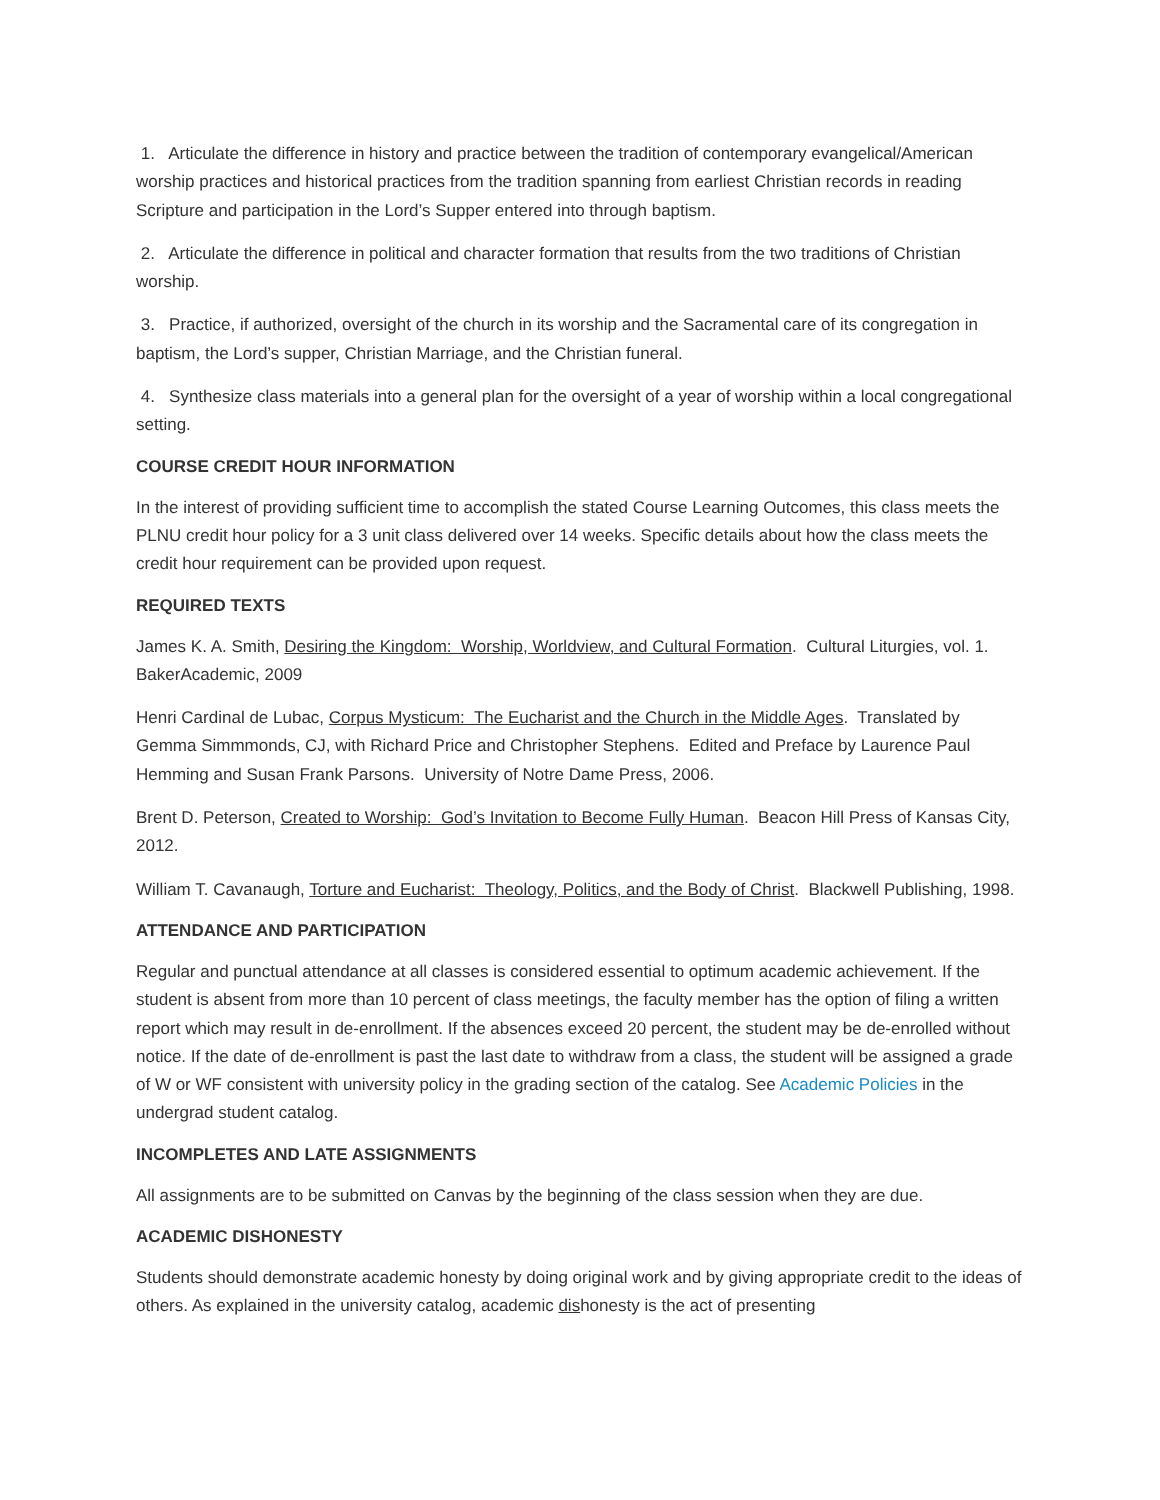1. Articulate the difference in history and practice between the tradition of contemporary evangelical/American worship practices and historical practices from the tradition spanning from earliest Christian records in reading Scripture and participation in the Lord’s Supper entered into through baptism.
2. Articulate the difference in political and character formation that results from the two traditions of Christian worship.
3. Practice, if authorized, oversight of the church in its worship and the Sacramental care of its congregation in baptism, the Lord’s supper, Christian Marriage, and the Christian funeral.
4. Synthesize class materials into a general plan for the oversight of a year of worship within a local congregational setting.
COURSE CREDIT HOUR INFORMATION
In the interest of providing sufficient time to accomplish the stated Course Learning Outcomes, this class meets the PLNU credit hour policy for a 3 unit class delivered over 14 weeks. Specific details about how the class meets the credit hour requirement can be provided upon request.
REQUIRED TEXTS
James K. A. Smith, Desiring the Kingdom: Worship, Worldview, and Cultural Formation. Cultural Liturgies, vol. 1. BakerAcademic, 2009
Henri Cardinal de Lubac, Corpus Mysticum: The Eucharist and the Church in the Middle Ages. Translated by Gemma Simmmonds, CJ, with Richard Price and Christopher Stephens. Edited and Preface by Laurence Paul Hemming and Susan Frank Parsons. University of Notre Dame Press, 2006.
Brent D. Peterson, Created to Worship: God’s Invitation to Become Fully Human. Beacon Hill Press of Kansas City, 2012.
William T. Cavanaugh, Torture and Eucharist: Theology, Politics, and the Body of Christ. Blackwell Publishing, 1998.
ATTENDANCE AND PARTICIPATION
Regular and punctual attendance at all classes is considered essential to optimum academic achievement. If the student is absent from more than 10 percent of class meetings, the faculty member has the option of filing a written report which may result in de-enrollment. If the absences exceed 20 percent, the student may be de-enrolled without notice. If the date of de-enrollment is past the last date to withdraw from a class, the student will be assigned a grade of W or WF consistent with university policy in the grading section of the catalog. See Academic Policies in the undergrad student catalog.
INCOMPLETES AND LATE ASSIGNMENTS
All assignments are to be submitted on Canvas by the beginning of the class session when they are due.
ACADEMIC DISHONESTY
Students should demonstrate academic honesty by doing original work and by giving appropriate credit to the ideas of others. As explained in the university catalog, academic dishonesty is the act of presenting